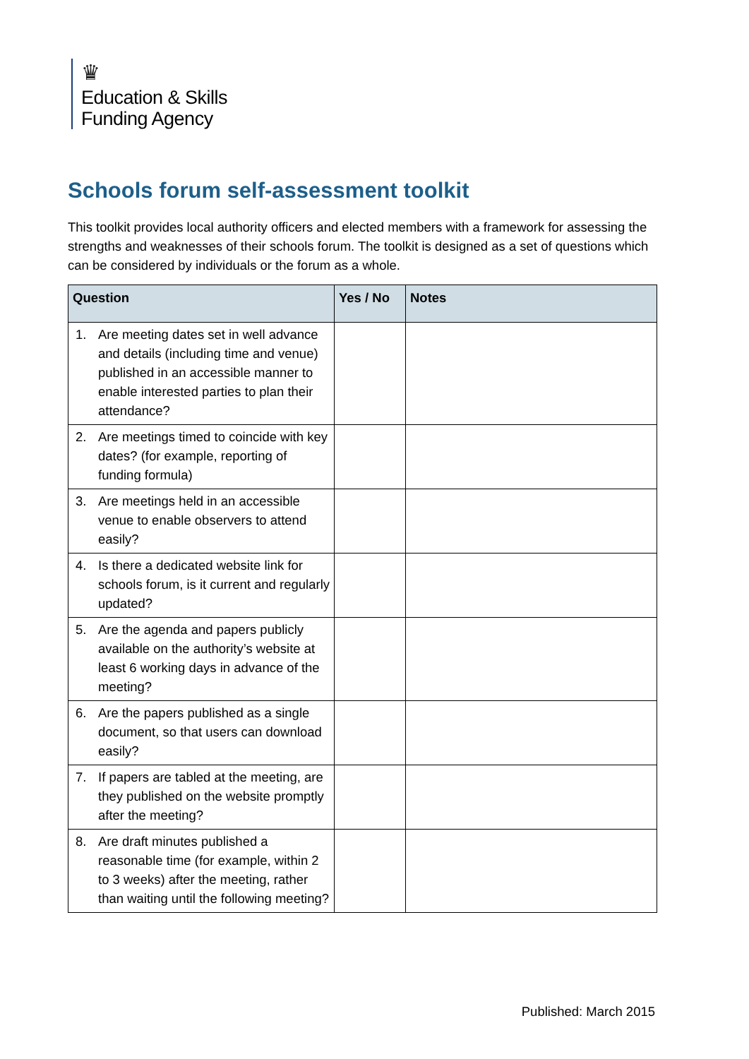♛
Education & Skills
Funding Agency
Schools forum self-assessment toolkit
This toolkit provides local authority officers and elected members with a framework for assessing the strengths and weaknesses of their schools forum. The toolkit is designed as a set of questions which can be considered by individuals or the forum as a whole.
| Question | Yes / No | Notes |
| --- | --- | --- |
| 1. Are meeting dates set in well advance and details (including time and venue) published in an accessible manner to enable interested parties to plan their attendance? | | |
| 2. Are meetings timed to coincide with key dates? (for example, reporting of funding formula) | | |
| 3. Are meetings held in an accessible venue to enable observers to attend easily? | | |
| 4. Is there a dedicated website link for schools forum, is it current and regularly updated? | | |
| 5. Are the agenda and papers publicly available on the authority’s website at least 6 working days in advance of the meeting? | | |
| 6. Are the papers published as a single document, so that users can download easily? | | |
| 7. If papers are tabled at the meeting, are they published on the website promptly after the meeting? | | |
| 8. Are draft minutes published a reasonable time (for example, within 2 to 3 weeks) after the meeting, rather than waiting until the following meeting? | | |
Published: March 2015